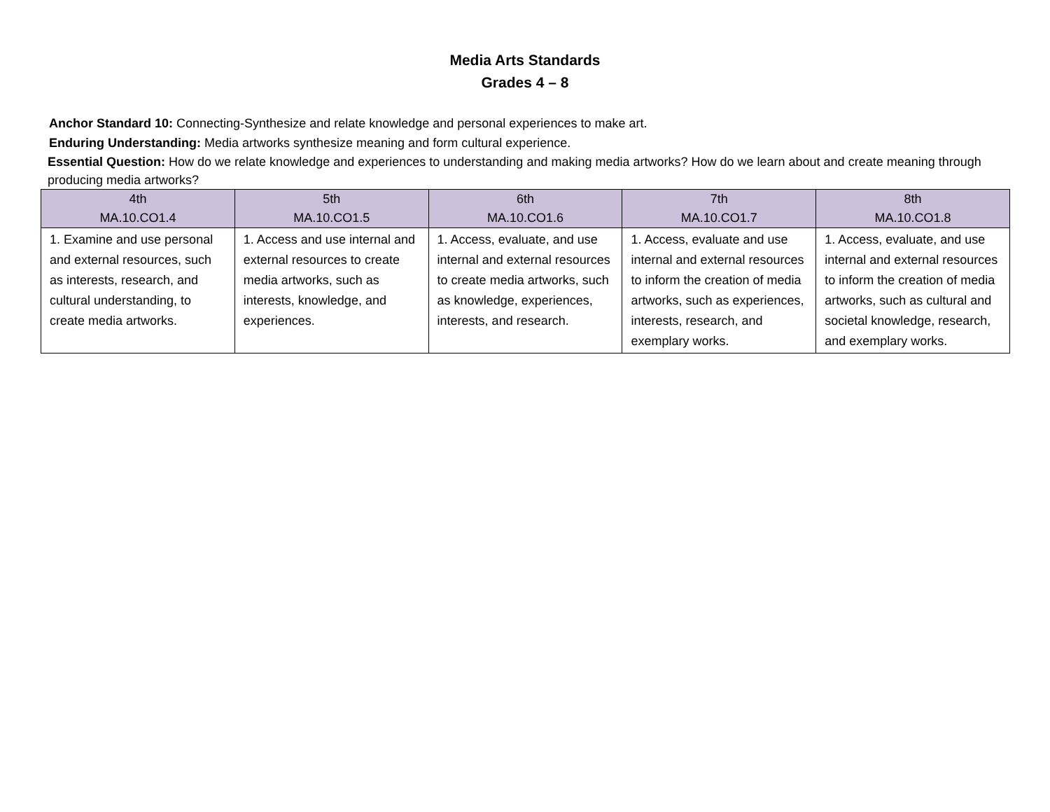Media Arts Standards
Grades 4 – 8
Anchor Standard 10: Connecting-Synthesize and relate knowledge and personal experiences to make art.
Enduring Understanding: Media artworks synthesize meaning and form cultural experience.
Essential Question: How do we relate knowledge and experiences to understanding and making media artworks? How do we learn about and create meaning through producing media artworks?
| 4th MA.10.CO1.4 | 5th MA.10.CO1.5 | 6th MA.10.CO1.6 | 7th MA.10.CO1.7 | 8th MA.10.CO1.8 |
| --- | --- | --- | --- | --- |
| 1. Examine and use personal and external resources, such as interests, research, and cultural understanding, to create media artworks. | 1. Access and use internal and external resources to create media artworks, such as interests, knowledge, and experiences. | 1. Access, evaluate, and use internal and external resources to create media artworks, such as knowledge, experiences, interests, and research. | 1. Access, evaluate and use internal and external resources to inform the creation of media artworks, such as experiences, interests, research, and exemplary works. | 1. Access, evaluate, and use internal and external resources to inform the creation of media artworks, such as cultural and societal knowledge, research, and exemplary works. |